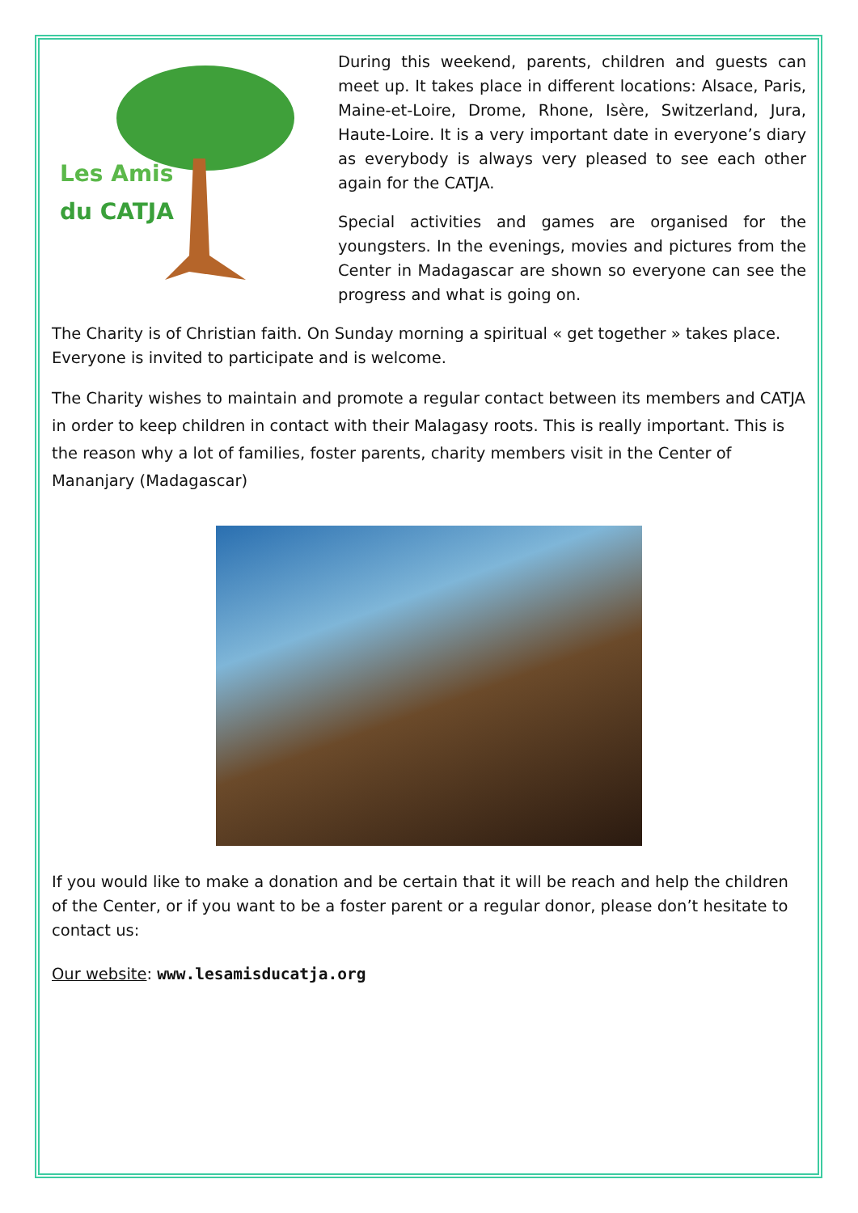Les Amis
du CATJA
During this weekend, parents, children and guests can meet up. It takes place in different locations: Alsace, Paris, Maine-et-Loire, Drome, Rhone, Isère, Switzerland, Jura, Haute-Loire. It is a very important date in everyone’s diary as everybody is always very pleased to see each other again for the CATJA.
Special activities and games are organised for the youngsters. In the evenings, movies and pictures from the Center in Madagascar are shown so everyone can see the progress and what is going on.
The Charity is of Christian faith. On Sunday morning a spiritual « get together » takes place. Everyone is invited to participate and is welcome.
The Charity wishes to maintain and promote a regular contact between its members and CATJA in order to keep children in contact with their Malagasy roots. This is really important. This is the reason why a lot of families, foster parents, charity members visit in the Center of Mananjary (Madagascar)
If you would like to make a donation and be certain that it will be reach and help the children of the Center, or if you want to be a foster parent or a regular donor, please don’t hesitate to contact us:
Our website: www.lesamisducatja.org